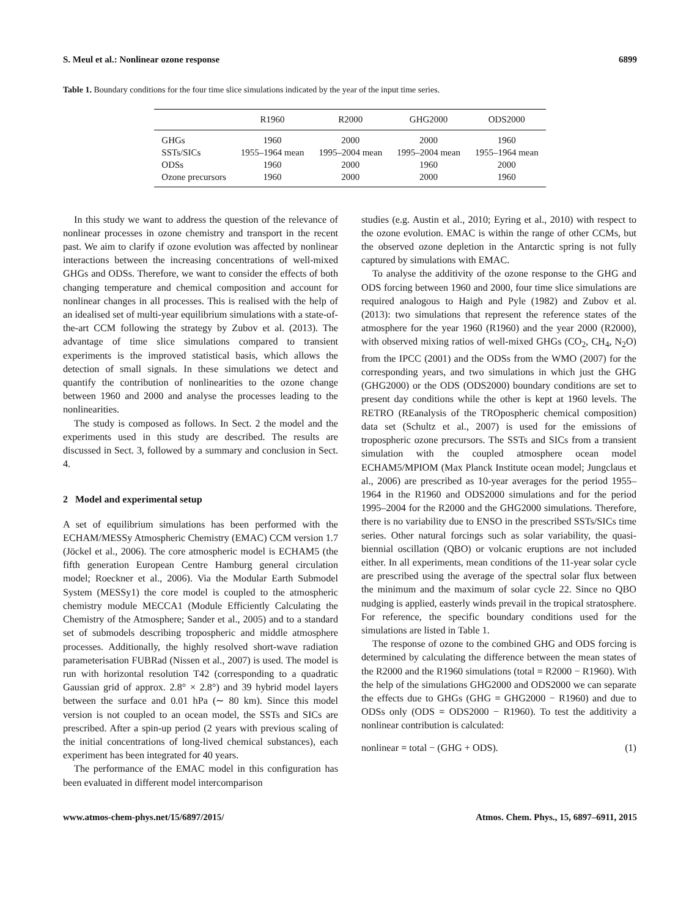S. Meul et al.: Nonlinear ozone response 6899
Table 1. Boundary conditions for the four time slice simulations indicated by the year of the input time series.
| | R1960 | R2000 | GHG2000 | ODS2000 |
| --- | --- | --- | --- | --- |
| GHGs | 1960 | 2000 | 2000 | 1960 |
| SSTs/SICs | 1955–1964 mean | 1995–2004 mean | 1995–2004 mean | 1955–1964 mean |
| ODSs | 1960 | 2000 | 1960 | 2000 |
| Ozone precursors | 1960 | 2000 | 2000 | 1960 |
In this study we want to address the question of the relevance of nonlinear processes in ozone chemistry and transport in the recent past. We aim to clarify if ozone evolution was affected by nonlinear interactions between the increasing concentrations of well-mixed GHGs and ODSs. Therefore, we want to consider the effects of both changing temperature and chemical composition and account for nonlinear changes in all processes. This is realised with the help of an idealised set of multi-year equilibrium simulations with a state-of-the-art CCM following the strategy by Zubov et al. (2013). The advantage of time slice simulations compared to transient experiments is the improved statistical basis, which allows the detection of small signals. In these simulations we detect and quantify the contribution of nonlinearities to the ozone change between 1960 and 2000 and analyse the processes leading to the nonlinearities.
The study is composed as follows. In Sect. 2 the model and the experiments used in this study are described. The results are discussed in Sect. 3, followed by a summary and conclusion in Sect. 4.
2 Model and experimental setup
A set of equilibrium simulations has been performed with the ECHAM/MESSy Atmospheric Chemistry (EMAC) CCM version 1.7 (Jöckel et al., 2006). The core atmospheric model is ECHAM5 (the fifth generation European Centre Hamburg general circulation model; Roeckner et al., 2006). Via the Modular Earth Submodel System (MESSy1) the core model is coupled to the atmospheric chemistry module MECCA1 (Module Efficiently Calculating the Chemistry of the Atmosphere; Sander et al., 2005) and to a standard set of submodels describing tropospheric and middle atmosphere processes. Additionally, the highly resolved short-wave radiation parameterisation FUBRad (Nissen et al., 2007) is used. The model is run with horizontal resolution T42 (corresponding to a quadratic Gaussian grid of approx. 2.8° × 2.8°) and 39 hybrid model layers between the surface and 0.01 hPa (∼ 80 km). Since this model version is not coupled to an ocean model, the SSTs and SICs are prescribed. After a spin-up period (2 years with previous scaling of the initial concentrations of long-lived chemical substances), each experiment has been integrated for 40 years.
The performance of the EMAC model in this configuration has been evaluated in different model intercomparison
studies (e.g. Austin et al., 2010; Eyring et al., 2010) with respect to the ozone evolution. EMAC is within the range of other CCMs, but the observed ozone depletion in the Antarctic spring is not fully captured by simulations with EMAC.
To analyse the additivity of the ozone response to the GHG and ODS forcing between 1960 and 2000, four time slice simulations are required analogous to Haigh and Pyle (1982) and Zubov et al. (2013): two simulations that represent the reference states of the atmosphere for the year 1960 (R1960) and the year 2000 (R2000), with observed mixing ratios of well-mixed GHGs (CO<sub>2</sub>, CH<sub>4</sub>, N<sub>2</sub>O) from the IPCC (2001) and the ODSs from the WMO (2007) for the corresponding years, and two simulations in which just the GHG (GHG2000) or the ODS (ODS2000) boundary conditions are set to present day conditions while the other is kept at 1960 levels. The RETRO (REanalysis of the TROpospheric chemical composition) data set (Schultz et al., 2007) is used for the emissions of tropospheric ozone precursors. The SSTs and SICs from a transient simulation with the coupled atmosphere ocean model ECHAM5/MPIOM (Max Planck Institute ocean model; Jungclaus et al., 2006) are prescribed as 10-year averages for the period 1955–1964 in the R1960 and ODS2000 simulations and for the period 1995–2004 for the R2000 and the GHG2000 simulations. Therefore, there is no variability due to ENSO in the prescribed SSTs/SICs time series. Other natural forcings such as solar variability, the quasi-biennial oscillation (QBO) or volcanic eruptions are not included either. In all experiments, mean conditions of the 11-year solar cycle are prescribed using the average of the spectral solar flux between the minimum and the maximum of solar cycle 22. Since no QBO nudging is applied, easterly winds prevail in the tropical stratosphere. For reference, the specific boundary conditions used for the simulations are listed in Table 1.
The response of ozone to the combined GHG and ODS forcing is determined by calculating the difference between the mean states of the R2000 and the R1960 simulations (total = R2000 − R1960). With the help of the simulations GHG2000 and ODS2000 we can separate the effects due to GHGs (GHG = GHG2000 − R1960) and due to ODSs only (ODS = ODS2000 − R1960). To test the additivity a nonlinear contribution is calculated:
nonlinear = total − (GHG + ODS). (1)
www.atmos-chem-phys.net/15/6897/2015/ Atmos. Chem. Phys., 15, 6897–6911, 2015